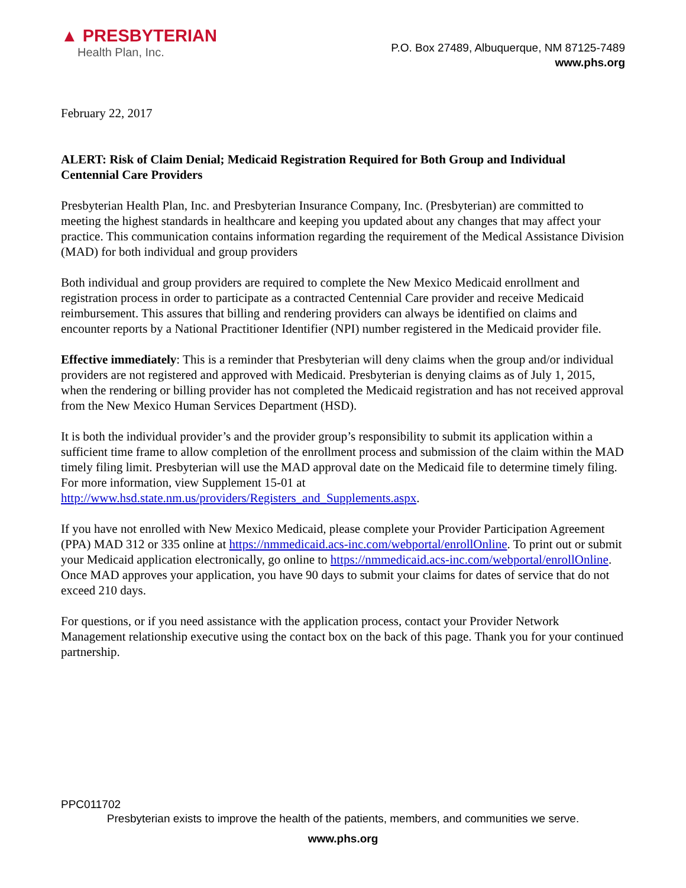▲ PRESBYTERIAN
Health Plan, Inc.
P.O. Box 27489, Albuquerque, NM 87125-7489
www.phs.org
February 22, 2017
ALERT: Risk of Claim Denial; Medicaid Registration Required for Both Group and Individual Centennial Care Providers
Presbyterian Health Plan, Inc. and Presbyterian Insurance Company, Inc. (Presbyterian) are committed to meeting the highest standards in healthcare and keeping you updated about any changes that may affect your practice. This communication contains information regarding the requirement of the Medical Assistance Division (MAD) for both individual and group providers
Both individual and group providers are required to complete the New Mexico Medicaid enrollment and registration process in order to participate as a contracted Centennial Care provider and receive Medicaid reimbursement. This assures that billing and rendering providers can always be identified on claims and encounter reports by a National Practitioner Identifier (NPI) number registered in the Medicaid provider file.
Effective immediately: This is a reminder that Presbyterian will deny claims when the group and/or individual providers are not registered and approved with Medicaid. Presbyterian is denying claims as of July 1, 2015, when the rendering or billing provider has not completed the Medicaid registration and has not received approval from the New Mexico Human Services Department (HSD).
It is both the individual provider’s and the provider group’s responsibility to submit its application within a sufficient time frame to allow completion of the enrollment process and submission of the claim within the MAD timely filing limit. Presbyterian will use the MAD approval date on the Medicaid file to determine timely filing. For more information, view Supplement 15-01 at http://www.hsd.state.nm.us/providers/Registers_and_Supplements.aspx.
If you have not enrolled with New Mexico Medicaid, please complete your Provider Participation Agreement (PPA) MAD 312 or 335 online at https://nmmedicaid.acs-inc.com/webportal/enrollOnline. To print out or submit your Medicaid application electronically, go online to https://nmmedicaid.acs-inc.com/webportal/enrollOnline. Once MAD approves your application, you have 90 days to submit your claims for dates of service that do not exceed 210 days.
For questions, or if you need assistance with the application process, contact your Provider Network Management relationship executive using the contact box on the back of this page. Thank you for your continued partnership.
PPC011702
Presbyterian exists to improve the health of the patients, members, and communities we serve.
www.phs.org